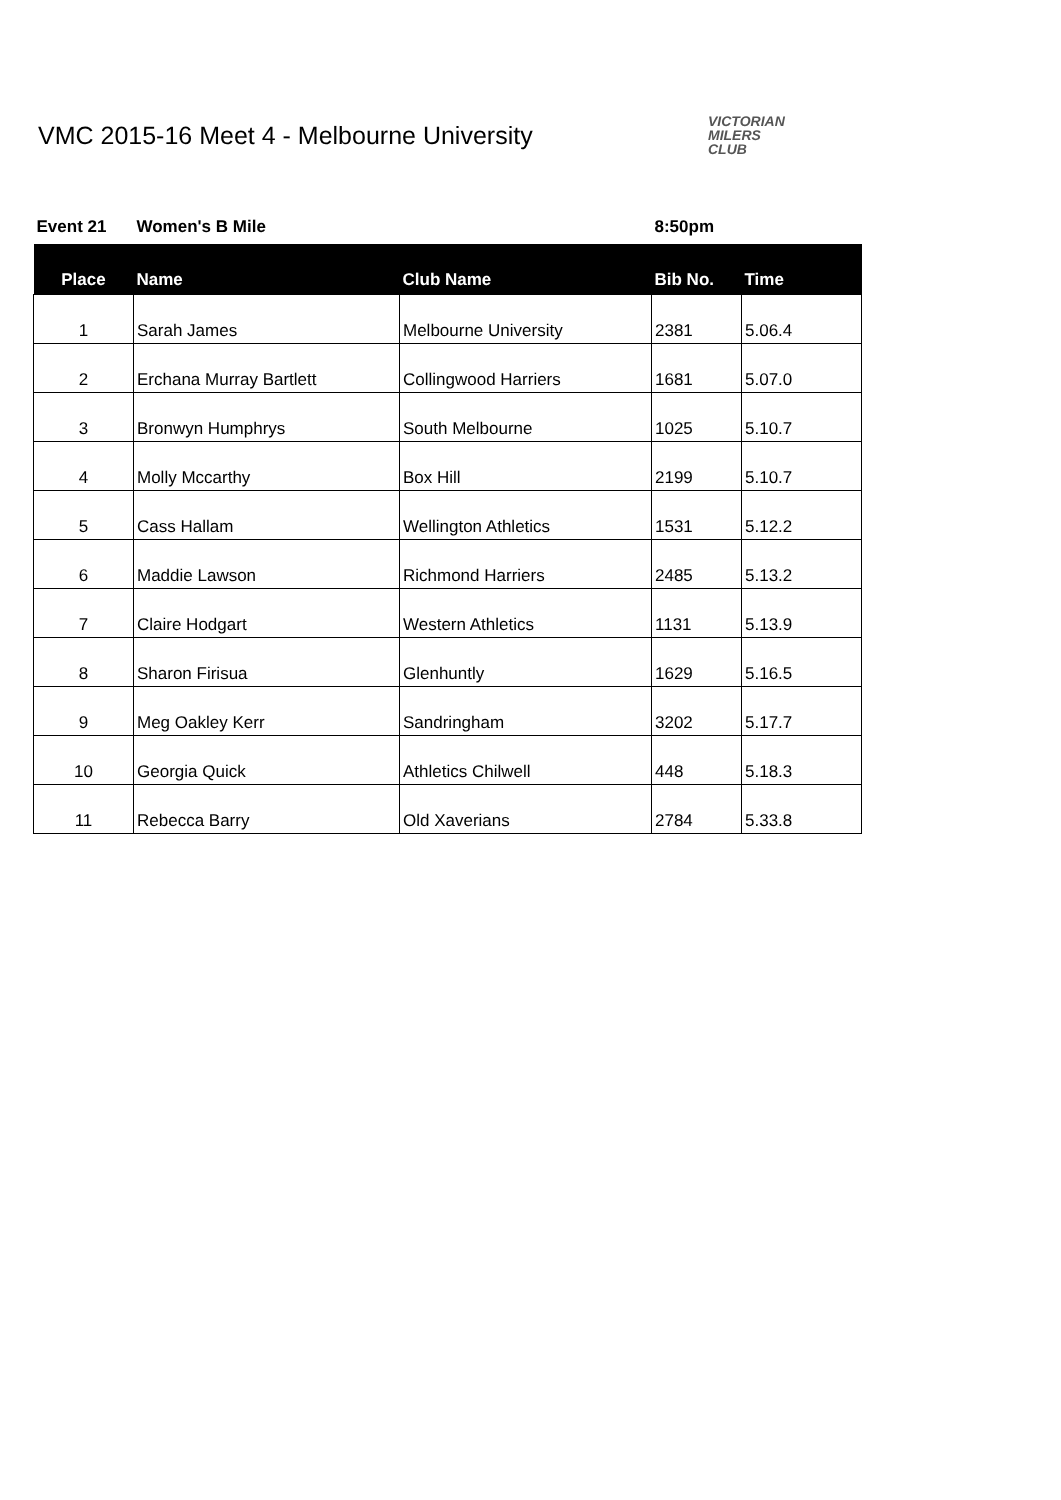VMC 2015-16 Meet 4 - Melbourne University
VICTORIAN
MILERS
CLUB
| Event 21 | Women's B Mile | | 8:50pm | |
| --- | --- | --- | --- | --- |
| Place | Name | Club Name | Bib No. | Time |
| 1 | Sarah James | Melbourne University | 2381 | 5.06.4 |
| 2 | Erchana Murray Bartlett | Collingwood Harriers | 1681 | 5.07.0 |
| 3 | Bronwyn Humphrys | South Melbourne | 1025 | 5.10.7 |
| 4 | Molly Mccarthy | Box Hill | 2199 | 5.10.7 |
| 5 | Cass Hallam | Wellington Athletics | 1531 | 5.12.2 |
| 6 | Maddie Lawson | Richmond Harriers | 2485 | 5.13.2 |
| 7 | Claire Hodgart | Western Athletics | 1131 | 5.13.9 |
| 8 | Sharon Firisua | Glenhuntly | 1629 | 5.16.5 |
| 9 | Meg Oakley Kerr | Sandringham | 3202 | 5.17.7 |
| 10 | Georgia Quick | Athletics Chilwell | 448 | 5.18.3 |
| 11 | Rebecca Barry | Old Xaverians | 2784 | 5.33.8 |